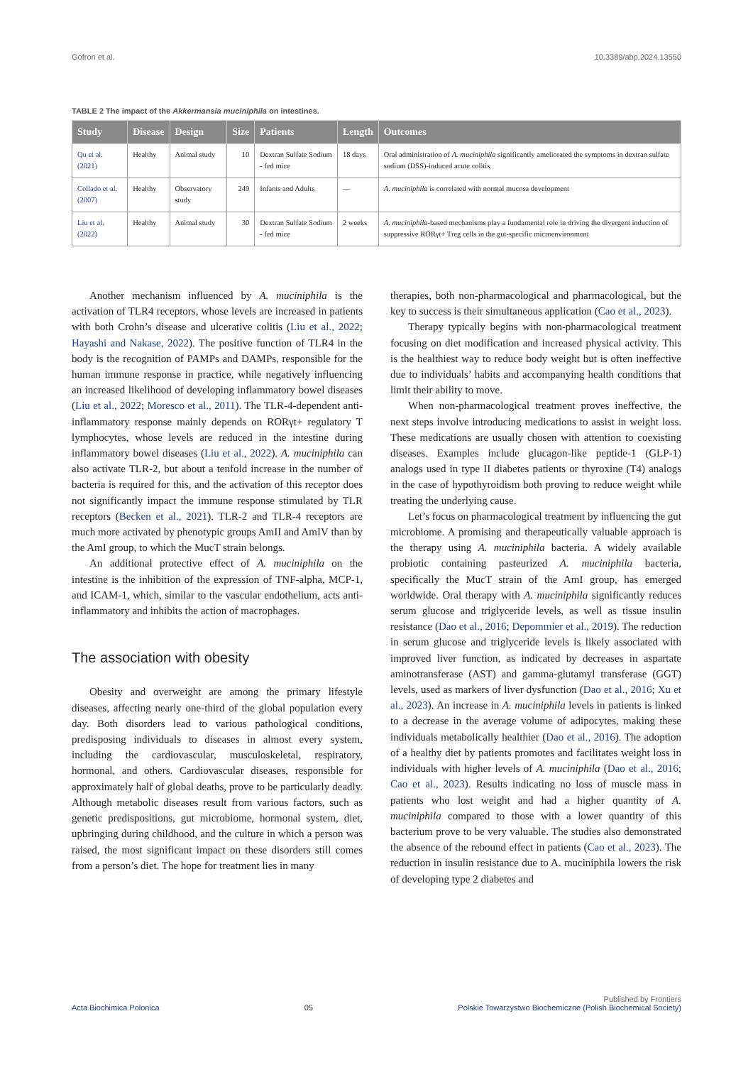Gofron et al. 10.3389/abp.2024.13550
TABLE 2 The impact of the Akkermansia muciniphila on intestines.
| Study | Disease | Design | Size | Patients | Length | Outcomes |
| --- | --- | --- | --- | --- | --- | --- |
| Qu et al. (2021) | Healthy | Animal study | 10 | Dextran Sulfate Sodium - fed mice | 18 days | Oral administration of A. muciniphila significantly ameliorated the symptoms in dextran sulfate sodium (DSS)-induced acute colitis |
| Collado et al. (2007) | Healthy | Observatory study | 249 | Infants and Adults | — | A. muciniphila is correlated with normal mucosa development |
| Liu et al. (2022) | Healthy | Animal study | 30 | Dextran Sulfate Sodium - fed mice | 2 weeks | A. muciniphila -based mechanisms play a fundamental role in driving the divergent induction of suppressive RORγt+ Treg cells in the gut-specific microenvironment |
Another mechanism influenced by A. muciniphila is the activation of TLR4 receptors, whose levels are increased in patients with both Crohn’s disease and ulcerative colitis (Liu et al., 2022; Hayashi and Nakase, 2022). The positive function of TLR4 in the body is the recognition of PAMPs and DAMPs, responsible for the human immune response in practice, while negatively influencing an increased likelihood of developing inflammatory bowel diseases (Liu et al., 2022; Moresco et al., 2011). The TLR-4-dependent anti-inflammatory response mainly depends on RORγt+ regulatory T lymphocytes, whose levels are reduced in the intestine during inflammatory bowel diseases (Liu et al., 2022). A. muciniphila can also activate TLR-2, but about a tenfold increase in the number of bacteria is required for this, and the activation of this receptor does not significantly impact the immune response stimulated by TLR receptors (Becken et al., 2021). TLR-2 and TLR-4 receptors are much more activated by phenotypic groups AmII and AmIV than by the AmI group, to which the MucT strain belongs.
An additional protective effect of A. muciniphila on the intestine is the inhibition of the expression of TNF-alpha, MCP-1, and ICAM-1, which, similar to the vascular endothelium, acts anti-inflammatory and inhibits the action of macrophages.
The association with obesity
Obesity and overweight are among the primary lifestyle diseases, affecting nearly one-third of the global population every day. Both disorders lead to various pathological conditions, predisposing individuals to diseases in almost every system, including the cardiovascular, musculoskeletal, respiratory, hormonal, and others. Cardiovascular diseases, responsible for approximately half of global deaths, prove to be particularly deadly. Although metabolic diseases result from various factors, such as genetic predispositions, gut microbiome, hormonal system, diet, upbringing during childhood, and the culture in which a person was raised, the most significant impact on these disorders still comes from a person’s diet. The hope for treatment lies in many
therapies, both non-pharmacological and pharmacological, but the key to success is their simultaneous application (Cao et al., 2023).
Therapy typically begins with non-pharmacological treatment focusing on diet modification and increased physical activity. This is the healthiest way to reduce body weight but is often ineffective due to individuals’ habits and accompanying health conditions that limit their ability to move.
When non-pharmacological treatment proves ineffective, the next steps involve introducing medications to assist in weight loss. These medications are usually chosen with attention to coexisting diseases. Examples include glucagon-like peptide-1 (GLP-1) analogs used in type II diabetes patients or thyroxine (T4) analogs in the case of hypothyroidism both proving to reduce weight while treating the underlying cause.
Let’s focus on pharmacological treatment by influencing the gut microbiome. A promising and therapeutically valuable approach is the therapy using A. muciniphila bacteria. A widely available probiotic containing pasteurized A. muciniphila bacteria, specifically the MucT strain of the AmI group, has emerged worldwide. Oral therapy with A. muciniphila significantly reduces serum glucose and triglyceride levels, as well as tissue insulin resistance (Dao et al., 2016; Depommier et al., 2019). The reduction in serum glucose and triglyceride levels is likely associated with improved liver function, as indicated by decreases in aspartate aminotransferase (AST) and gamma-glutamyl transferase (GGT) levels, used as markers of liver dysfunction (Dao et al., 2016; Xu et al., 2023). An increase in A. muciniphila levels in patients is linked to a decrease in the average volume of adipocytes, making these individuals metabolically healthier (Dao et al., 2016). The adoption of a healthy diet by patients promotes and facilitates weight loss in individuals with higher levels of A. muciniphila (Dao et al., 2016; Cao et al., 2023). Results indicating no loss of muscle mass in patients who lost weight and had a higher quantity of A. muciniphila compared to those with a lower quantity of this bacterium prove to be very valuable. The studies also demonstrated the absence of the rebound effect in patients (Cao et al., 2023). The reduction in insulin resistance due to A. muciniphila lowers the risk of developing type 2 diabetes and
Acta Biochimica Polonica 05 Published by Frontiers
Polskie Towarzystwo Biochemiczne (Polish Biochemical Society)